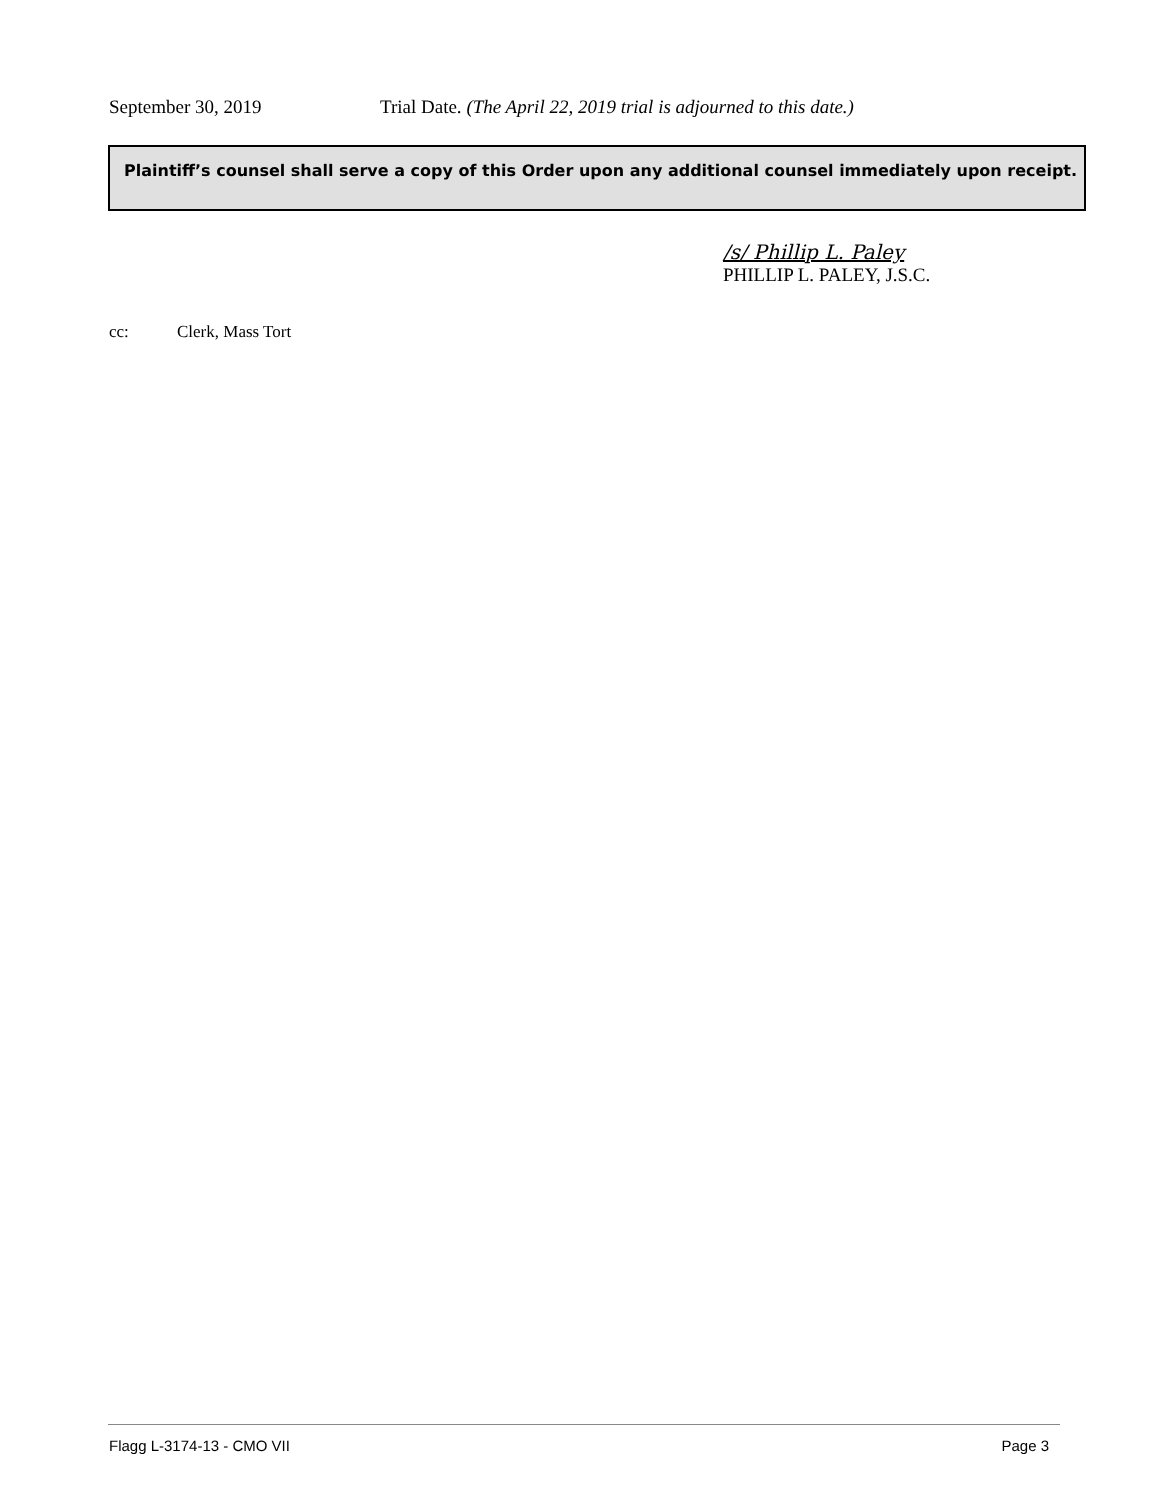September 30, 2019 Trial Date. (The April 22, 2019 trial is adjourned to this date.)
Plaintiff’s counsel shall serve a copy of this Order upon any additional counsel immediately upon receipt.
/s/ Phillip L. Paley
PHILLIP L. PALEY, J.S.C.
cc: Clerk, Mass Tort
Flagg L-3174-13 - CMO VII Page 3